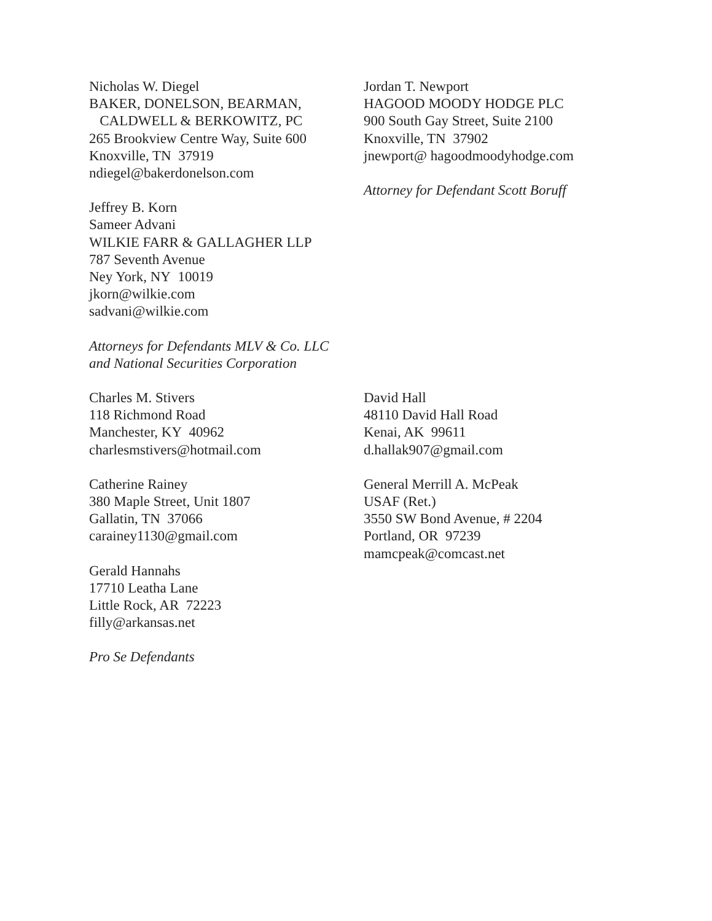Nicholas W. Diegel
BAKER, DONELSON, BEARMAN,
CALDWELL & BERKOWITZ, PC
265 Brookview Centre Way, Suite 600
Knoxville, TN 37919
ndiegel@bakerdonelson.com
Jeffrey B. Korn
Sameer Advani
WILKIE FARR & GALLAGHER LLP
787 Seventh Avenue
Ney York, NY 10019
jkorn@wilkie.com
sadvani@wilkie.com
Attorneys for Defendants MLV & Co. LLC
and National Securities Corporation
Jordan T. Newport
HAGOOD MOODY HODGE PLC
900 South Gay Street, Suite 2100
Knoxville, TN 37902
jnewport@ hagoodmoodyhodge.com
Attorney for Defendant Scott Boruff
Charles M. Stivers
118 Richmond Road
Manchester, KY 40962
charlesmstivers@hotmail.com
Catherine Rainey
380 Maple Street, Unit 1807
Gallatin, TN 37066
carainey1130@gmail.com
Gerald Hannahs
17710 Leatha Lane
Little Rock, AR 72223
filly@arkansas.net
Pro Se Defendants
David Hall
48110 David Hall Road
Kenai, AK 99611
d.hallak907@gmail.com
General Merrill A. McPeak
USAF (Ret.)
3550 SW Bond Avenue, # 2204
Portland, OR 97239
mamcpeak@comcast.net